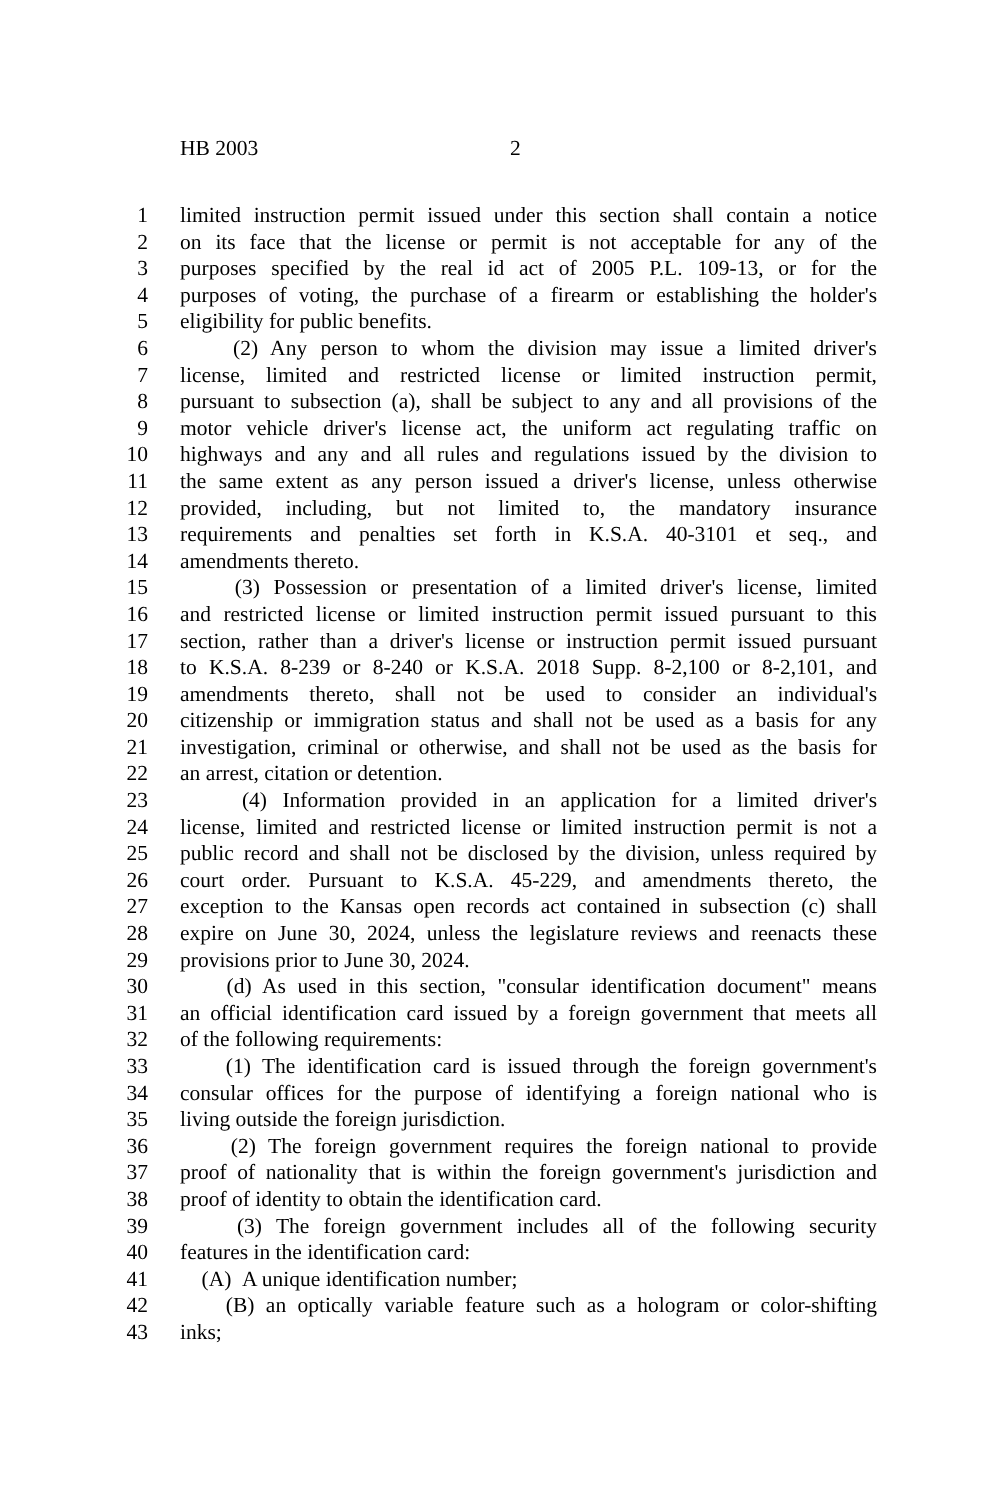HB 2003 2
1 limited instruction permit issued under this section shall contain a notice
2 on its face that the license or permit is not acceptable for any of the
3 purposes specified by the real id act of 2005 P.L. 109-13, or for the
4 purposes of voting, the purchase of a firearm or establishing the holder's
5 eligibility for public benefits.
6 (2) Any person to whom the division may issue a limited driver's
7 license, limited and restricted license or limited instruction permit,
8 pursuant to subsection (a), shall be subject to any and all provisions of the
9 motor vehicle driver's license act, the uniform act regulating traffic on
10 highways and any and all rules and regulations issued by the division to
11 the same extent as any person issued a driver's license, unless otherwise
12 provided, including, but not limited to, the mandatory insurance
13 requirements and penalties set forth in K.S.A. 40-3101 et seq., and
14 amendments thereto.
15 (3) Possession or presentation of a limited driver's license, limited
16 and restricted license or limited instruction permit issued pursuant to this
17 section, rather than a driver's license or instruction permit issued pursuant
18 to K.S.A. 8-239 or 8-240 or K.S.A. 2018 Supp. 8-2,100 or 8-2,101, and
19 amendments thereto, shall not be used to consider an individual's
20 citizenship or immigration status and shall not be used as a basis for any
21 investigation, criminal or otherwise, and shall not be used as the basis for
22 an arrest, citation or detention.
23 (4) Information provided in an application for a limited driver's
24 license, limited and restricted license or limited instruction permit is not a
25 public record and shall not be disclosed by the division, unless required by
26 court order. Pursuant to K.S.A. 45-229, and amendments thereto, the
27 exception to the Kansas open records act contained in subsection (c) shall
28 expire on June 30, 2024, unless the legislature reviews and reenacts these
29 provisions prior to June 30, 2024.
30 (d) As used in this section, "consular identification document" means
31 an official identification card issued by a foreign government that meets all
32 of the following requirements:
33 (1) The identification card is issued through the foreign government's
34 consular offices for the purpose of identifying a foreign national who is
35 living outside the foreign jurisdiction.
36 (2) The foreign government requires the foreign national to provide
37 proof of nationality that is within the foreign government's jurisdiction and
38 proof of identity to obtain the identification card.
39 (3) The foreign government includes all of the following security
40 features in the identification card:
41 (A) A unique identification number;
42 (B) an optically variable feature such as a hologram or color-shifting
43 inks;